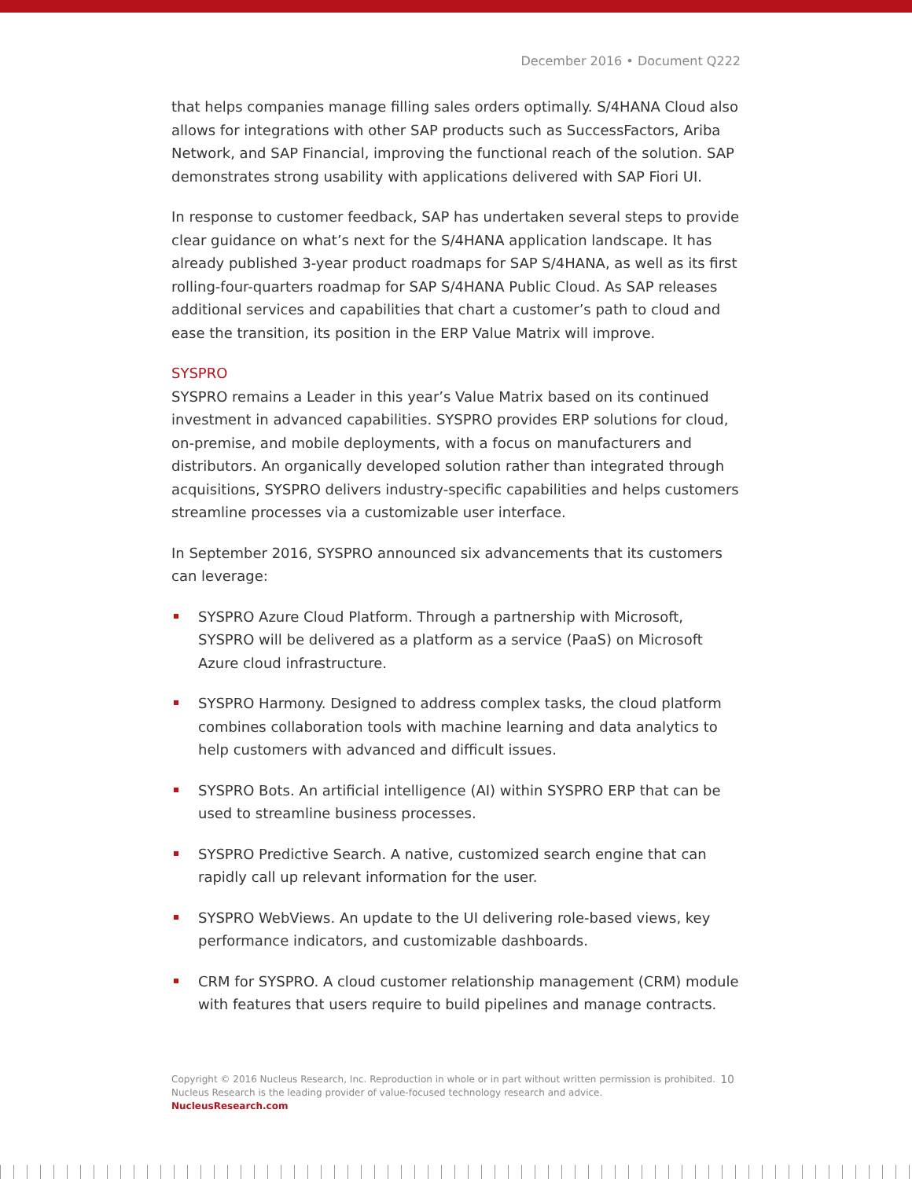December 2016 • Document Q222
that helps companies manage filling sales orders optimally. S/4HANA Cloud also allows for integrations with other SAP products such as SuccessFactors, Ariba Network, and SAP Financial, improving the functional reach of the solution. SAP demonstrates strong usability with applications delivered with SAP Fiori UI.
In response to customer feedback, SAP has undertaken several steps to provide clear guidance on what’s next for the S/4HANA application landscape. It has already published 3-year product roadmaps for SAP S/4HANA, as well as its first rolling-four-quarters roadmap for SAP S/4HANA Public Cloud. As SAP releases additional services and capabilities that chart a customer’s path to cloud and ease the transition, its position in the ERP Value Matrix will improve.
SYSPRO
SYSPRO remains a Leader in this year’s Value Matrix based on its continued investment in advanced capabilities. SYSPRO provides ERP solutions for cloud, on-premise, and mobile deployments, with a focus on manufacturers and distributors. An organically developed solution rather than integrated through acquisitions, SYSPRO delivers industry-specific capabilities and helps customers streamline processes via a customizable user interface.
In September 2016, SYSPRO announced six advancements that its customers can leverage:
SYSPRO Azure Cloud Platform. Through a partnership with Microsoft, SYSPRO will be delivered as a platform as a service (PaaS) on Microsoft Azure cloud infrastructure.
SYSPRO Harmony. Designed to address complex tasks, the cloud platform combines collaboration tools with machine learning and data analytics to help customers with advanced and difficult issues.
SYSPRO Bots. An artificial intelligence (AI) within SYSPRO ERP that can be used to streamline business processes.
SYSPRO Predictive Search. A native, customized search engine that can rapidly call up relevant information for the user.
SYSPRO WebViews. An update to the UI delivering role-based views, key performance indicators, and customizable dashboards.
CRM for SYSPRO. A cloud customer relationship management (CRM) module with features that users require to build pipelines and manage contracts.
10 Copyright © 2016 Nucleus Research, Inc. Reproduction in whole or in part without written permission is prohibited.
Nucleus Research is the leading provider of value-focused technology research and advice.
NucleusResearch.com